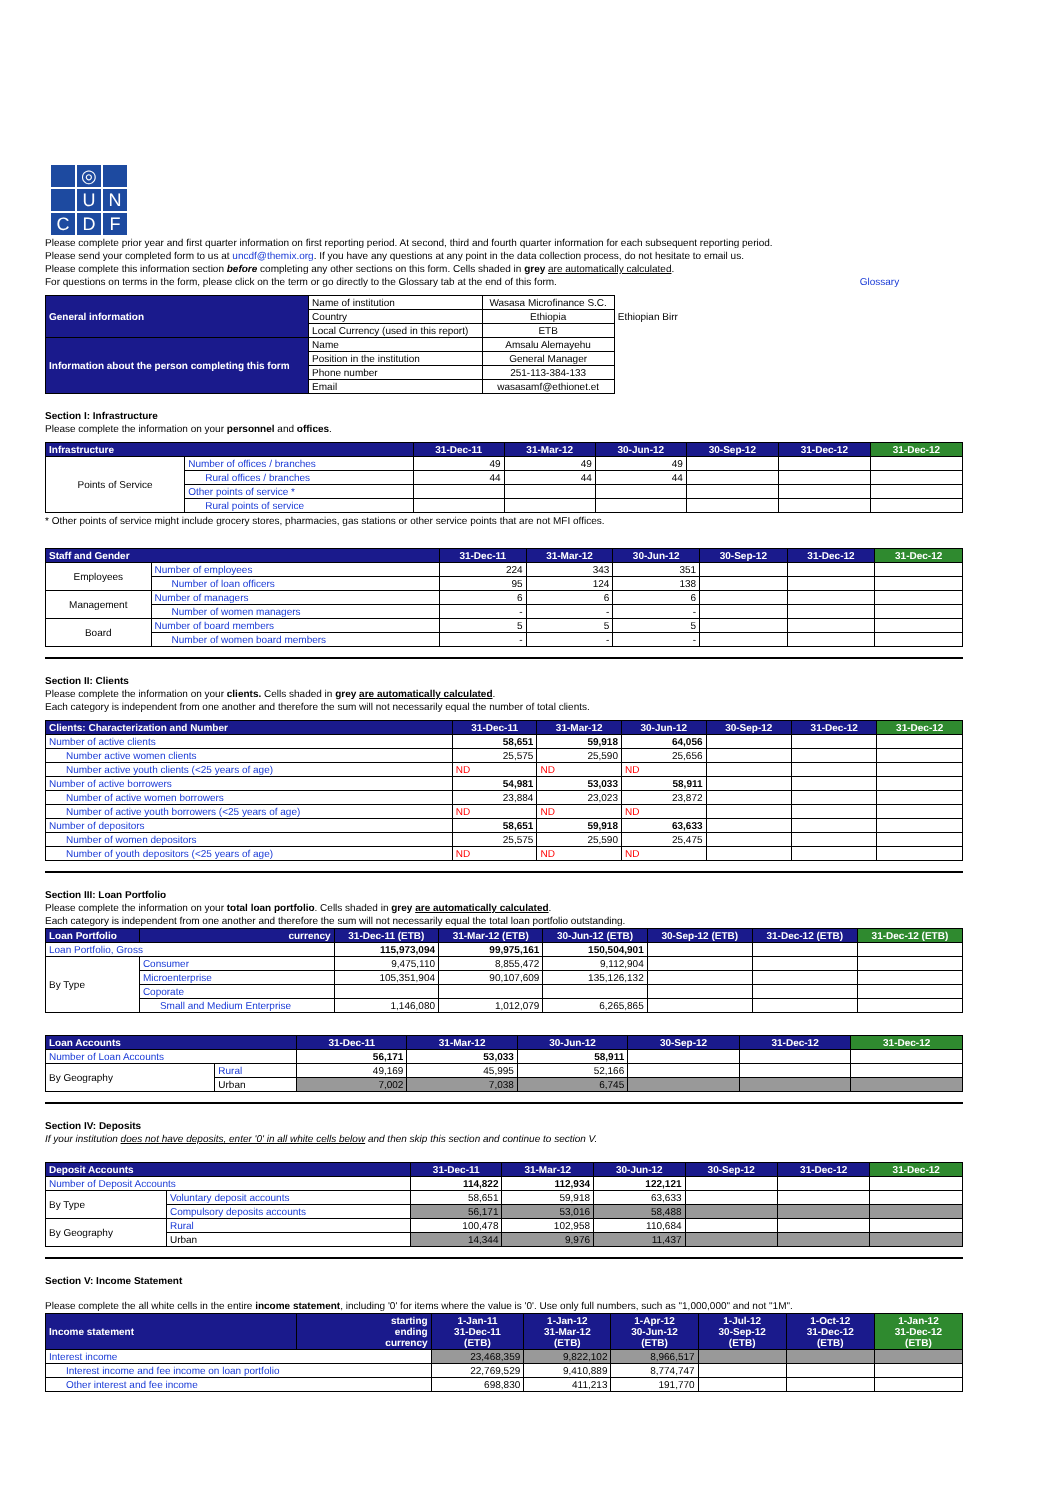◎
U
N
C
D
F
Please complete prior year and first quarter information on first reporting period. At second, third and fourth quarter information for each subsequent reporting period.
Please send your completed form to us at uncdf@themix.org. If you have any questions at any point in the data collection process, do not hesitate to email us.
Please complete this information section before completing any other sections on this form. Cells shaded in grey are automatically calculated.
For questions on terms in the form, please click on the term or go directly to the Glossary tab at the end of this form. Glossary
| General information | Name of institution | Wasasa Microfinance S.C. | Ethiopian Birr |
| | Country | Ethiopia | |
| | Local Currency (used in this report) | ETB | |
| Information about the person completing this form | Name | Amsalu Alemayehu | |
| | Position in the institution | General Manager | |
| | Phone number | 251-113-384-133 | |
| | Email | wasasamf@ethionet.et | |
Section I: Infrastructure
Please complete the information on your personnel and offices.
| Infrastructure | | 31-Dec-11 | 31-Mar-12 | 30-Jun-12 | 30-Sep-12 | 31-Dec-12 | 31-Dec-12 |
| --- | --- | --- | --- | --- | --- | --- | --- |
| Points of Service | Number of offices / branches | 49 | 49 | 49 | | | |
| | Rural offices / branches | 44 | 44 | 44 | | | |
| | Other points of service * | | | | | | |
| | Rural points of service | | | | | | |
* Other points of service might include grocery stores, pharmacies, gas stations or other service points that are not MFI offices.
| Staff and Gender | | 31-Dec-11 | 31-Mar-12 | 30-Jun-12 | 30-Sep-12 | 31-Dec-12 | 31-Dec-12 |
| --- | --- | --- | --- | --- | --- | --- | --- |
| Employees | Number of employees | 224 | 343 | 351 | | | |
| | Number of loan officers | 95 | 124 | 138 | | | |
| Management | Number of managers | 6 | 6 | 6 | | | |
| | Number of women managers | - | - | - | | | |
| Board | Number of board members | 5 | 5 | 5 | | | |
| | Number of women board members | - | - | - | | | |
Section II: Clients
Please complete the information on your clients. Cells shaded in grey are automatically calculated.
Each category is independent from one another and therefore the sum will not necessarily equal the number of total clients.
| Clients: Characterization and Number | 31-Dec-11 | 31-Mar-12 | 30-Jun-12 | 30-Sep-12 | 31-Dec-12 | 31-Dec-12 |
| --- | --- | --- | --- | --- | --- | --- |
| Number of active clients | 58,651 | 59,918 | 64,056 | | | |
| Number active women clients | 25,575 | 25,590 | 25,656 | | | |
| Number active youth clients (<25 years of age) | ND | ND | ND | | | |
| Number of active borrowers | 54,981 | 53,033 | 58,911 | | | |
| Number of active women borrowers | 23,884 | 23,023 | 23,872 | | | |
| Number of active youth borrowers (<25 years of age) | ND | ND | ND | | | |
| Number of depositors | 58,651 | 59,918 | 63,633 | | | |
| Number of women depositors | 25,575 | 25,590 | 25,475 | | | |
| Number of youth depositors (<25 years of age) | ND | ND | ND | | | |
Section III: Loan Portfolio
Please complete the information on your total loan portfolio. Cells shaded in grey are automatically calculated.
Each category is independent from one another and therefore the sum will not necessarily equal the total loan portfolio outstanding.
| Loan Portfolio | currency | 31-Dec-11 (ETB) | 31-Mar-12 (ETB) | 30-Jun-12 (ETB) | 30-Sep-12 (ETB) | 31-Dec-12 (ETB) | 31-Dec-12 (ETB) |
| --- | --- | --- | --- | --- | --- | --- | --- |
| Loan Portfolio, Gross | | 115,973,094 | 99,975,161 | 150,504,901 | | | |
| By Type | Consumer | 9,475,110 | 8,855,472 | 9,112,904 | | | |
| | Microenterprise | 105,351,904 | 90,107,609 | 135,126,132 | | | |
| | Coporate | | | | | | |
| | Small and Medium Enterprise | 1,146,080 | 1,012,079 | 6,265,865 | | | |
| Loan Accounts | | 31-Dec-11 | 31-Mar-12 | 30-Jun-12 | 30-Sep-12 | 31-Dec-12 | 31-Dec-12 |
| --- | --- | --- | --- | --- | --- | --- | --- |
| Number of Loan Accounts | | 56,171 | 53,033 | 58,911 | | | |
| By Geography | Rural | 49,169 | 45,995 | 52,166 | | | |
| | Urban | 7,002 | 7,038 | 6,745 | | | |
Section IV: Deposits
If your institution does not have deposits, enter '0' in all white cells below and then skip this section and continue to section V.
| Deposit Accounts | | 31-Dec-11 | 31-Mar-12 | 30-Jun-12 | 30-Sep-12 | 31-Dec-12 | 31-Dec-12 |
| --- | --- | --- | --- | --- | --- | --- | --- |
| Number of Deposit Accounts | | 114,822 | 112,934 | 122,121 | | | |
| By Type | Voluntary deposit accounts | 58,651 | 59,918 | 63,633 | | | |
| | Compulsory deposits accounts | 56,171 | 53,016 | 58,488 | | | |
| By Geography | Rural | 100,478 | 102,958 | 110,684 | | | |
| | Urban | 14,344 | 9,976 | 11,437 | | | |
Section V: Income Statement
Please complete the all white cells in the entire income statement, including '0' for items where the value is '0'. Use only full numbers, such as "1,000,000" and not "1M".
| Income statement | starting ending currency | 1-Jan-11 31-Dec-11 (ETB) | 1-Jan-12 31-Mar-12 (ETB) | 1-Apr-12 30-Jun-12 (ETB) | 1-Jul-12 30-Sep-12 (ETB) | 1-Oct-12 31-Dec-12 (ETB) | 1-Jan-12 31-Dec-12 (ETB) |
| --- | --- | --- | --- | --- | --- | --- | --- |
| Interest income | | 23,468,359 | 9,822,102 | 8,966,517 | | | |
| Interest income and fee income on loan portfolio | | 22,769,529 | 9,410,889 | 8,774,747 | | | |
| Other interest and fee income | | 698,830 | 411,213 | 191,770 | | | |